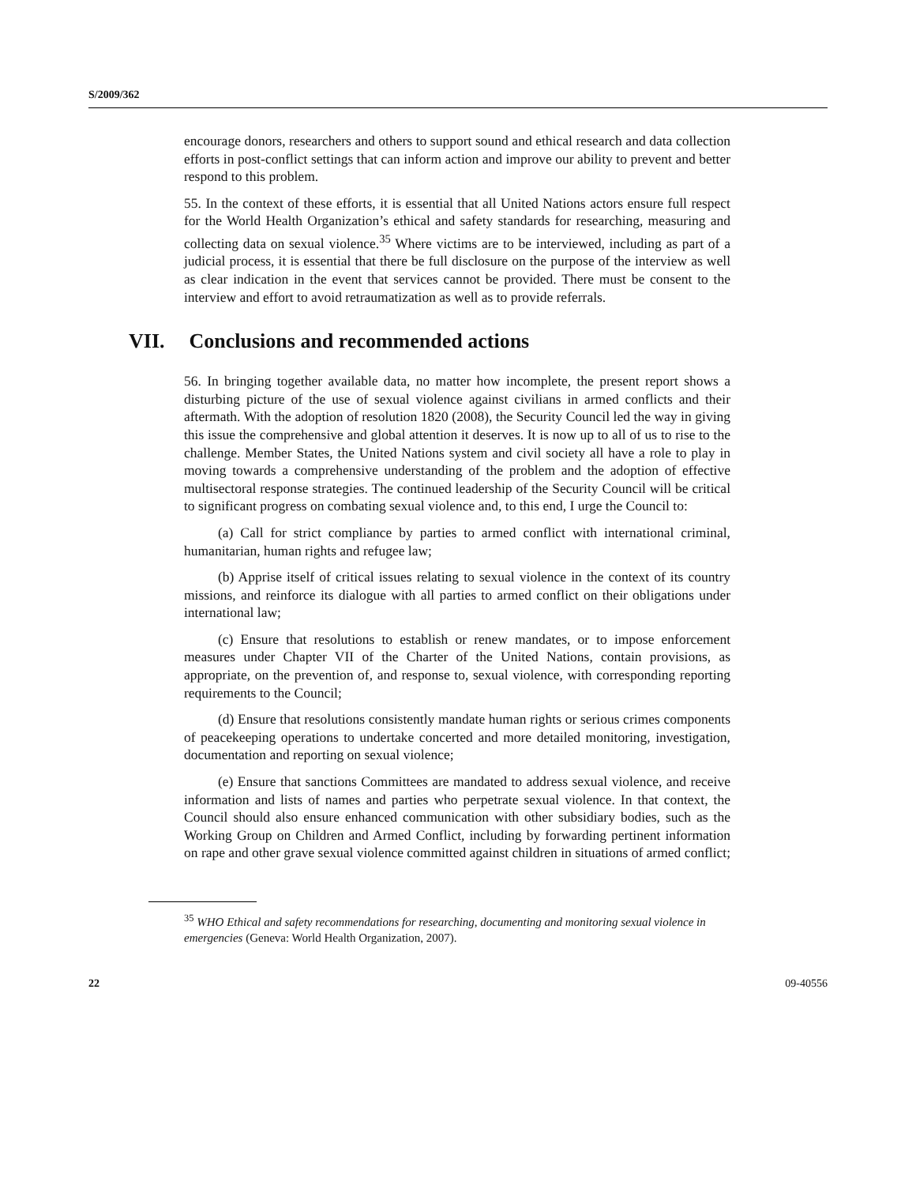S/2009/362
encourage donors, researchers and others to support sound and ethical research and data collection efforts in post-conflict settings that can inform action and improve our ability to prevent and better respond to this problem.
55. In the context of these efforts, it is essential that all United Nations actors ensure full respect for the World Health Organization’s ethical and safety standards for researching, measuring and collecting data on sexual violence.<sup>35</sup> Where victims are to be interviewed, including as part of a judicial process, it is essential that there be full disclosure on the purpose of the interview as well as clear indication in the event that services cannot be provided. There must be consent to the interview and effort to avoid retraumatization as well as to provide referrals.
VII. Conclusions and recommended actions
56. In bringing together available data, no matter how incomplete, the present report shows a disturbing picture of the use of sexual violence against civilians in armed conflicts and their aftermath. With the adoption of resolution 1820 (2008), the Security Council led the way in giving this issue the comprehensive and global attention it deserves. It is now up to all of us to rise to the challenge. Member States, the United Nations system and civil society all have a role to play in moving towards a comprehensive understanding of the problem and the adoption of effective multisectoral response strategies. The continued leadership of the Security Council will be critical to significant progress on combating sexual violence and, to this end, I urge the Council to:
(a) Call for strict compliance by parties to armed conflict with international criminal, humanitarian, human rights and refugee law;
(b) Apprise itself of critical issues relating to sexual violence in the context of its country missions, and reinforce its dialogue with all parties to armed conflict on their obligations under international law;
(c) Ensure that resolutions to establish or renew mandates, or to impose enforcement measures under Chapter VII of the Charter of the United Nations, contain provisions, as appropriate, on the prevention of, and response to, sexual violence, with corresponding reporting requirements to the Council;
(d) Ensure that resolutions consistently mandate human rights or serious crimes components of peacekeeping operations to undertake concerted and more detailed monitoring, investigation, documentation and reporting on sexual violence;
(e) Ensure that sanctions Committees are mandated to address sexual violence, and receive information and lists of names and parties who perpetrate sexual violence. In that context, the Council should also ensure enhanced communication with other subsidiary bodies, such as the Working Group on Children and Armed Conflict, including by forwarding pertinent information on rape and other grave sexual violence committed against children in situations of armed conflict;
<sup>35</sup> WHO Ethical and safety recommendations for researching, documenting and monitoring sexual violence in emergencies (Geneva: World Health Organization, 2007).
22 09-40556